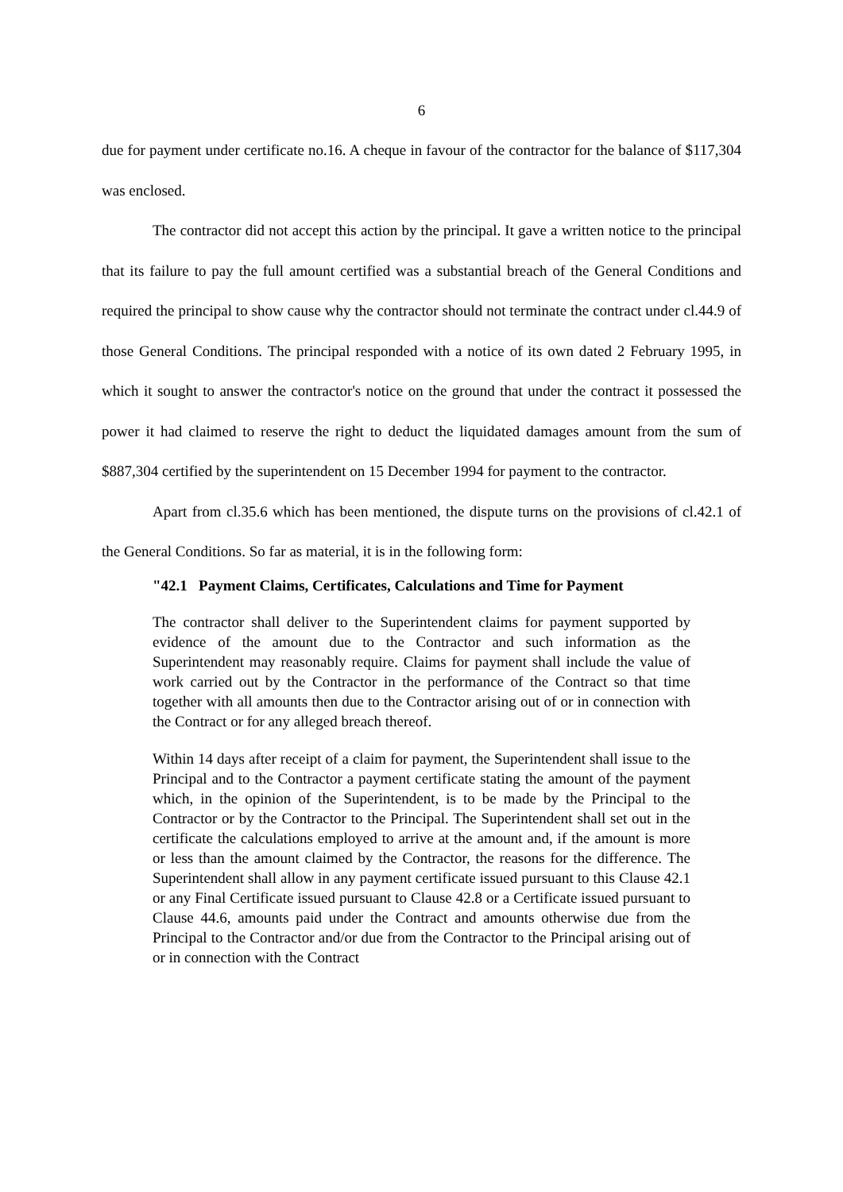6
due for payment under certificate no.16. A cheque in favour of the contractor for the balance of $117,304 was enclosed.
The contractor did not accept this action by the principal. It gave a written notice to the principal that its failure to pay the full amount certified was a substantial breach of the General Conditions and required the principal to show cause why the contractor should not terminate the contract under cl.44.9 of those General Conditions. The principal responded with a notice of its own dated 2 February 1995, in which it sought to answer the contractor's notice on the ground that under the contract it possessed the power it had claimed to reserve the right to deduct the liquidated damages amount from the sum of $887,304 certified by the superintendent on 15 December 1994 for payment to the contractor.
Apart from cl.35.6 which has been mentioned, the dispute turns on the provisions of cl.42.1 of the General Conditions. So far as material, it is in the following form:
"42.1 Payment Claims, Certificates, Calculations and Time for Payment
The contractor shall deliver to the Superintendent claims for payment supported by evidence of the amount due to the Contractor and such information as the Superintendent may reasonably require. Claims for payment shall include the value of work carried out by the Contractor in the performance of the Contract so that time together with all amounts then due to the Contractor arising out of or in connection with the Contract or for any alleged breach thereof.
Within 14 days after receipt of a claim for payment, the Superintendent shall issue to the Principal and to the Contractor a payment certificate stating the amount of the payment which, in the opinion of the Superintendent, is to be made by the Principal to the Contractor or by the Contractor to the Principal. The Superintendent shall set out in the certificate the calculations employed to arrive at the amount and, if the amount is more or less than the amount claimed by the Contractor, the reasons for the difference. The Superintendent shall allow in any payment certificate issued pursuant to this Clause 42.1 or any Final Certificate issued pursuant to Clause 42.8 or a Certificate issued pursuant to Clause 44.6, amounts paid under the Contract and amounts otherwise due from the Principal to the Contractor and/or due from the Contractor to the Principal arising out of or in connection with the Contract